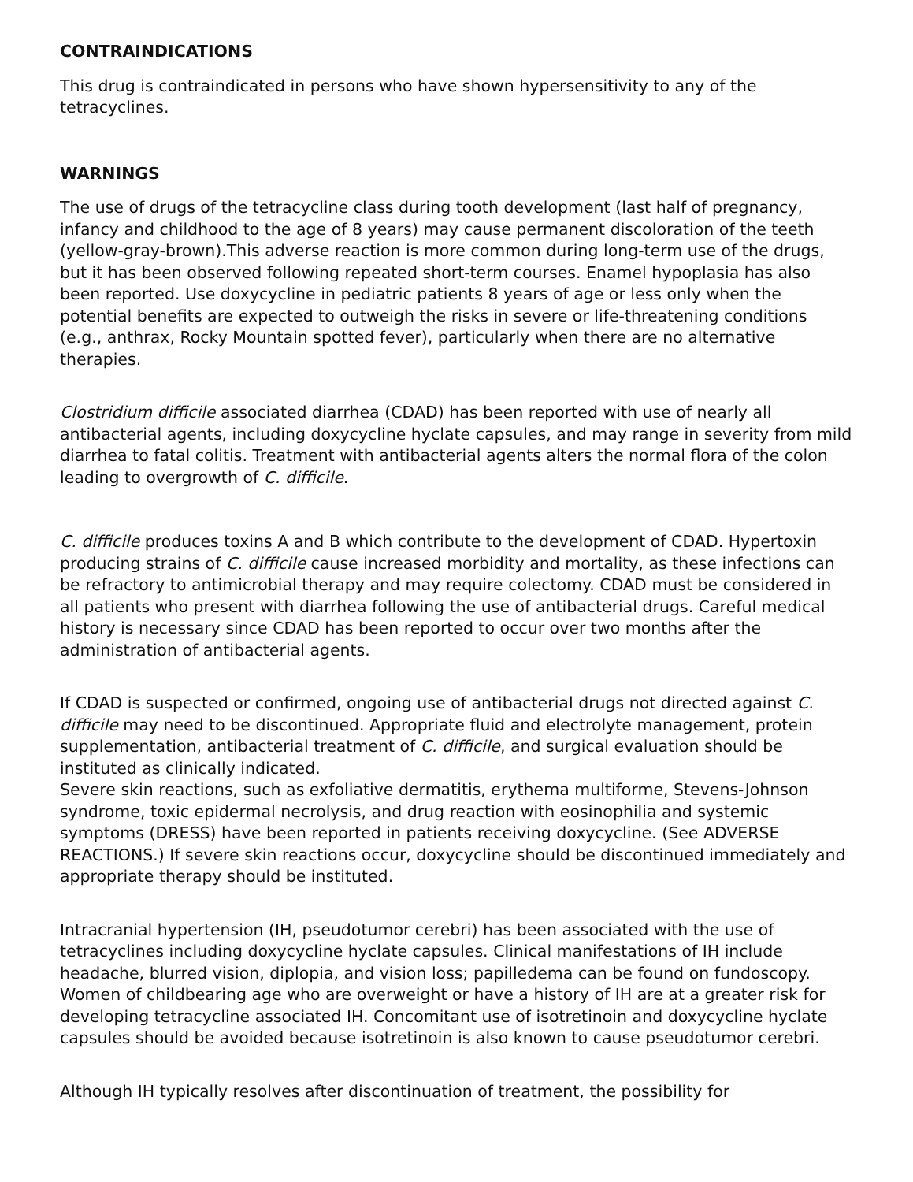CONTRAINDICATIONS
This drug is contraindicated in persons who have shown hypersensitivity to any of the tetracyclines.
WARNINGS
The use of drugs of the tetracycline class during tooth development (last half of pregnancy, infancy and childhood to the age of 8 years) may cause permanent discoloration of the teeth (yellow-gray-brown).This adverse reaction is more common during long-term use of the drugs, but it has been observed following repeated short-term courses. Enamel hypoplasia has also been reported. Use doxycycline in pediatric patients 8 years of age or less only when the potential benefits are expected to outweigh the risks in severe or life-threatening conditions (e.g., anthrax, Rocky Mountain spotted fever), particularly when there are no alternative therapies.
Clostridium difficile associated diarrhea (CDAD) has been reported with use of nearly all antibacterial agents, including doxycycline hyclate capsules, and may range in severity from mild diarrhea to fatal colitis. Treatment with antibacterial agents alters the normal flora of the colon leading to overgrowth of C. difficile.
C. difficile produces toxins A and B which contribute to the development of CDAD. Hypertoxin producing strains of C. difficile cause increased morbidity and mortality, as these infections can be refractory to antimicrobial therapy and may require colectomy. CDAD must be considered in all patients who present with diarrhea following the use of antibacterial drugs. Careful medical history is necessary since CDAD has been reported to occur over two months after the administration of antibacterial agents.
If CDAD is suspected or confirmed, ongoing use of antibacterial drugs not directed against C. difficile may need to be discontinued. Appropriate fluid and electrolyte management, protein supplementation, antibacterial treatment of C. difficile, and surgical evaluation should be instituted as clinically indicated.
Severe skin reactions, such as exfoliative dermatitis, erythema multiforme, Stevens-Johnson syndrome, toxic epidermal necrolysis, and drug reaction with eosinophilia and systemic symptoms (DRESS) have been reported in patients receiving doxycycline. (See ADVERSE REACTIONS.) If severe skin reactions occur, doxycycline should be discontinued immediately and appropriate therapy should be instituted.
Intracranial hypertension (IH, pseudotumor cerebri) has been associated with the use of tetracyclines including doxycycline hyclate capsules. Clinical manifestations of IH include headache, blurred vision, diplopia, and vision loss; papilledema can be found on fundoscopy. Women of childbearing age who are overweight or have a history of IH are at a greater risk for developing tetracycline associated IH. Concomitant use of isotretinoin and doxycycline hyclate capsules should be avoided because isotretinoin is also known to cause pseudotumor cerebri.
Although IH typically resolves after discontinuation of treatment, the possibility for